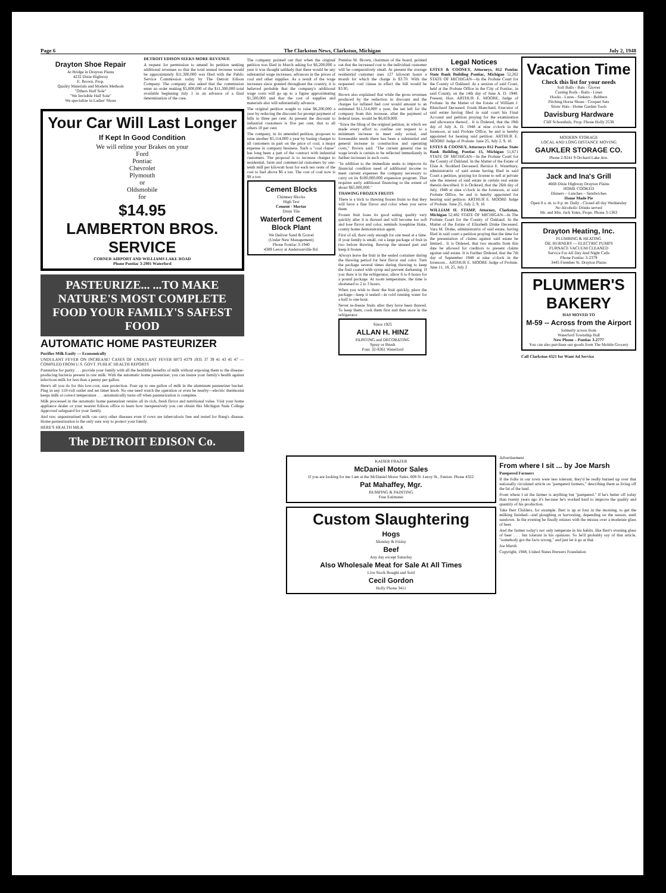Page 6 The Clarkston News, Clarkston, Michigan July 2, 1948
Drayton Shoe Repair
At Bridge in Drayton Plains
4232 Dixie Highway
E. Brown, Prop.
Quality Materials and Modern Methods
"Others Half Sole"
"We Invisible Half Sole"
We specialize in Ladies' Shoes
DETROIT EDISON SEEKS MORE REVENUE
A request for permission to amend its petition seeking additional revenues so that the total annual increase would be approximately $11,300,000 was filed with the Public Service Commission today by The Detroit Edison Company. The company also asked that the commission enter an order making $5,000,000 of the $11,300,000 total available beginning July 1 in an advance of a final determination of the case.
Your Car Will Last Longer
If Kept In Good Condition
We will reline your Brakes on your
Ford
Pontiac
Chevrolet
Plymouth
or
Oldsmobile
for
$14.95
LAMBERTON BROS. SERVICE
CORNER AIRPORT AND WILLIAMS LAKE ROAD
Phone Pontiac 3-2901 Waterford
PASTEURIZE... ...TO MAKE NATURE'S MOST COMPLETE FOOD YOUR FAMILY'S SAFEST FOOD
AUTOMATIC HOME PASTEURIZER
Purifies Milk Easily — Economically
UNDULANT FEVER ON INCREASE! CASES OF UNDULANT FEVER 6073 4379 1935 37 39 41 43 45 47 —COMPILED FROM U.S. GOVT. PUBLIC HEALTH REPORTS
Pasteurize for purity . . . provide your family with all the healthful benefits of milk without exposing them to the disease-producing bacteria present in raw milk. With the automatic home pasteurizer, you can insure your family's health against infectious milk for less than a penny per gallon.
Here's all you do for this low-cost, sure protection. Pour up to one gallon of milk in the aluminum pasteurizer bucket. Plug in any 110-volt outlet and set timer knob. No one need watch the operation or even be nearby—electric thermostat keeps milk at correct temperature . . . automatically turns off when pasteurization is complete.
Milk processed in the automatic home pasteurizer retains all its rich, fresh flavor and nutritional value. Visit your home appliance dealer or your nearest Edison office to learn how inexpensively you can obtain this Michigan State College Approved safeguard for your family.
And raw, unpasteurized milk can carry other diseases even if cows are tuberculosis free and tested for Bang's disease. Home pasteurization is the only sure way to protect your family.
HERE'S HEALTH MILK
The DETROIT EDISON Co.
The company pointed out that when the original petition was filed in March asking for $6,200,000 a year it was thought unlikely that there would be any substantial wage increases, advances in the prices of coal and other supplies. As a result of the wage increases since granted throughout the country, it is believed probable that the company's additional wage costs will go up to a figure approximating $1,500,000 and that the cost of supplies and materials also will substantially advance.
The original petition sought to raise $6,200,000 a year by reducing the discount for prompt payment of bills to three per cent. At present the discount to industrial customers is five per cent, that to all others 10 per cent.
The company, in its amended petition, proposes to raise another $5,114,000 a year by basing charges to all customers in part on the price of coal, a major expense in company business. Such a "coal clause" has long been a part of the contract with industrial customers. The proposal is to increase charges to residential, farm and commercial customers by one-tenth mill per kilowatt hour for each ten cents of the cost to fuel above $6 a ton. The cost of coal now is $8 a ton.
Cement Blocks
Chimney Blocks
High Test
Cement - Mortar
Drain Tile
Waterford Cement Block Plant
We Deliver Sand & Gravel
(Under New Management)
Phone Pontiac 3-1940
4389 Leroy at Andersonville Rd.
Prentiss M. Brown, chairman of the board, pointed out that the increased cost to the individual customer will be comparatively small. At present the average residential customer uses 127 kilowatt hours a month for which the charge is $3.70. With the requested coal clause in effect the bill would be $3.95.
Brown also explained that while the gross revenues produced by the reduction in discount and the charges for inflated fuel cost would amount to an estimated $11,314,000 a year, the net left for the company from this increase, after the payment of federal taxes, would be $6,859,000.
"Since the filing of the original petition, in which we made every effort to confine our request to a minimum increase to meet only actual, and foreseeable needs there has been a substantial and general increase in construction and operating costs," Brown said. "The current general rise in wage levels is certain to be reflected immediately in further increases in such costs.
"In addition to the immediate seeks to improve its financial condition need of additional income to meet current expenses the company necessary to carry on its $100,000,000 expansion program. That requires early additional financing to the extent of about $65,000,000."
THAWING FROZEN FRUITS
There is a trick to thawing frozen fruits so that they will have a fine flavor and color when you serve them.
Frozen fruit loses its good eating quality very quickly after it is thawed and will become too soft and lose flavor and color, reminds Josephine Hoke, county home demonstration agent.
First of all, thaw only enough for one meal at a time. If your family is small, cut a large package of fruit in two before thawing. Rewrap the unused part and keep it frozen.
Always leave the fruit in the sealed container during the thawing period for best flavor and color. Turn the package several times during thawing to keep the fruit coated with syrup and prevent darkening. If you thaw it in the refrigerator, allow 6 to 8 hours for a pound package. At room temperature, the time is shortened to 2 to 3 hours.
When you wish to thaw the fruit quickly, place the package—keep it sealed—in cold running water for a half to one hour.
Never re-freeze fruits after they have been thawed. To keep them, cook them first and then store in the refrigerator.
Since 1925
ALLAN H. HINZ
PAINTING and DECORATING
Spray or Brush
Pont. 32-8361 Waterford
Legal Notices
ESTES & COONEY, Attorneys, 812 Pontiac State Bank Building Pontiac, Michigan 52,262 STATE OF MICHIGAN—In the Probate Court for the County of Oakland. At a session of said Court, held at the Probate Office in the City of Pontiac, in said County, on the 14th day of June A. D. 1948. Present, Hon. ARTHUR E. MOORE, Judge of Probate. In the Matter of the Estate of William J. Blanchard Deceased. Frank Blanchard, Executor of said estate having filed in said court his Final Account and petition praying for the examination and allowance thereof... It is Ordered, that the 19th day of July A. D. 1948 at nine o'clock in the forenoon, at said Probate Office, be and is hereby appointed for hearing said petition. ARTHUR E. MOORE Judge of Probate. June 25, July 2, 9, 16
ESTES & COONEY, Attorneys 812 Pontiac State Bank Building, Pontiac 15, Michigan 51,671 STATE OF MICHIGAN—In the Probate Court for the County of Oakland. In the Matter of the Estate of Elsie A. Stoddard Deceased. Bernice E. Waterbury, administratrix of said estate having filed in said Court a petition, praying for license to sell at private sale the interest of said estate in certain real estate therein described. It is Ordered, that the 26th day of July, 1948 at nine o'clock in the forenoon, at said Probate Office, be and is hereby appointed for hearing said petition. ARTHUR E. MOORE Judge of Probate. June 25, July 2, 9, 16
WILLIAM H. STAMP, Attorney, Clarkston, Michigan 52,482 STATE OF MICHIGAN—In The Probate Court for the County of Oakland. In the Matter of the Estate of Elizabeth Drake Deceased. Vara M. Drake, administratrix of said estate, having filed in said court a petition praying that the time for the presentation of claims against said estate be limited... It is Ordered, that two months from this date be allowed for creditors to present claims against said estate. It is Further Ordered, that the 7th day of September 1948 at nine o'clock in the forenoon... ARTHUR E. MOORE Judge of Probate. June 11, 18, 25, July 2
Vacation Time
Check this list for your needs
Soft Balls - Bats - Gloves
Casting Rods - Baits - Lines
Hooks - Lures - Sinkers - Bobbers
Pitching Horse Shoes - Croquet Sets
Straw Hats - Home Garden Tools
Davisburg Hardware
Cliff Schoenhals, Prop. Phone Holly 2538
MODERN STORAGE
LOCAL AND LONG DISTANCE MOVING
GAUKLER STORAGE CO.
Phone 2-9241 9 Orchard Lake Ave.
Jack and Ina's Grill
4668 Dixie Highway Drayton Plains
HOME COOKED
Dinners – Lunches – Sandwiches
Home Made Pie
Open 8 a. m. to 8 p. m. Daily - Closed all day Wednesday
No Alcoholic Drinks served
Mr. and Mrs. Jack Yates, Props. Phone 3-1363
Drayton Heating, Inc.
PLUMBING & HEATING
OIL BURNERS — ELECTRIC PUMPS
FURNACE VACUUM CLEANED
Service For All Day And Night Calls
Phone Pontiac 3-2379
3445 Frembes St. Drayton Plains
PLUMMER'S BAKERY
HAS MOVED TO
M-59 -- Across from the Airport
formerly across from
Waterford Township Hall
New Phone – Pontiac 3-2777
You can also purchase our goods from The Mobile Grocery
Call Clarkston 4321 for Want Ad Service
KAISER FRAZER
McDaniel Motor Sales
If you are looking for me I am at the McDaniel Motor Sales, 608 N. Leroy St., Fenton. Phone 4322
Pat Mahaffey, Mgr.
BUMPING & PAINTING
Free Estimates
Custom Slaughtering
Hogs
Monday & Friday
Beef
Any day except Saturday
Also Wholesale Meat for Sale At All Times
Live Stock Bought and Sold
Cecil Gordon
Holly Phone 3411
Advertisement
From where I sit ... by Joe Marsh
Pampered Farmers
If the folks in our town were less tolerant, they'd be really burned up over that nationally circulated article on "pampered farmers," describing them as living off the fat of the land.
From where I sit the farmer is anything but "pampered." If he's better off today than twenty years ago it's because he's worked hard to improve the quality and quantity of his production.
Take Bert Childers, for example. Bert is up at four in the morning, to get the milking finished—and ploughing or harvesting, depending on the season, until sundown. In the evening he finally relaxes with the missus over a moderate glass of beer.
And the farmer today's not only temperate in his habits, like Bert's evening glass of beer . . . but tolerant in his opinions. So he'll probably say of that article, "somebody got the facts wrong," and just let it go at that.
Joe Marsh
Copyright, 1948, United States Brewers Foundation